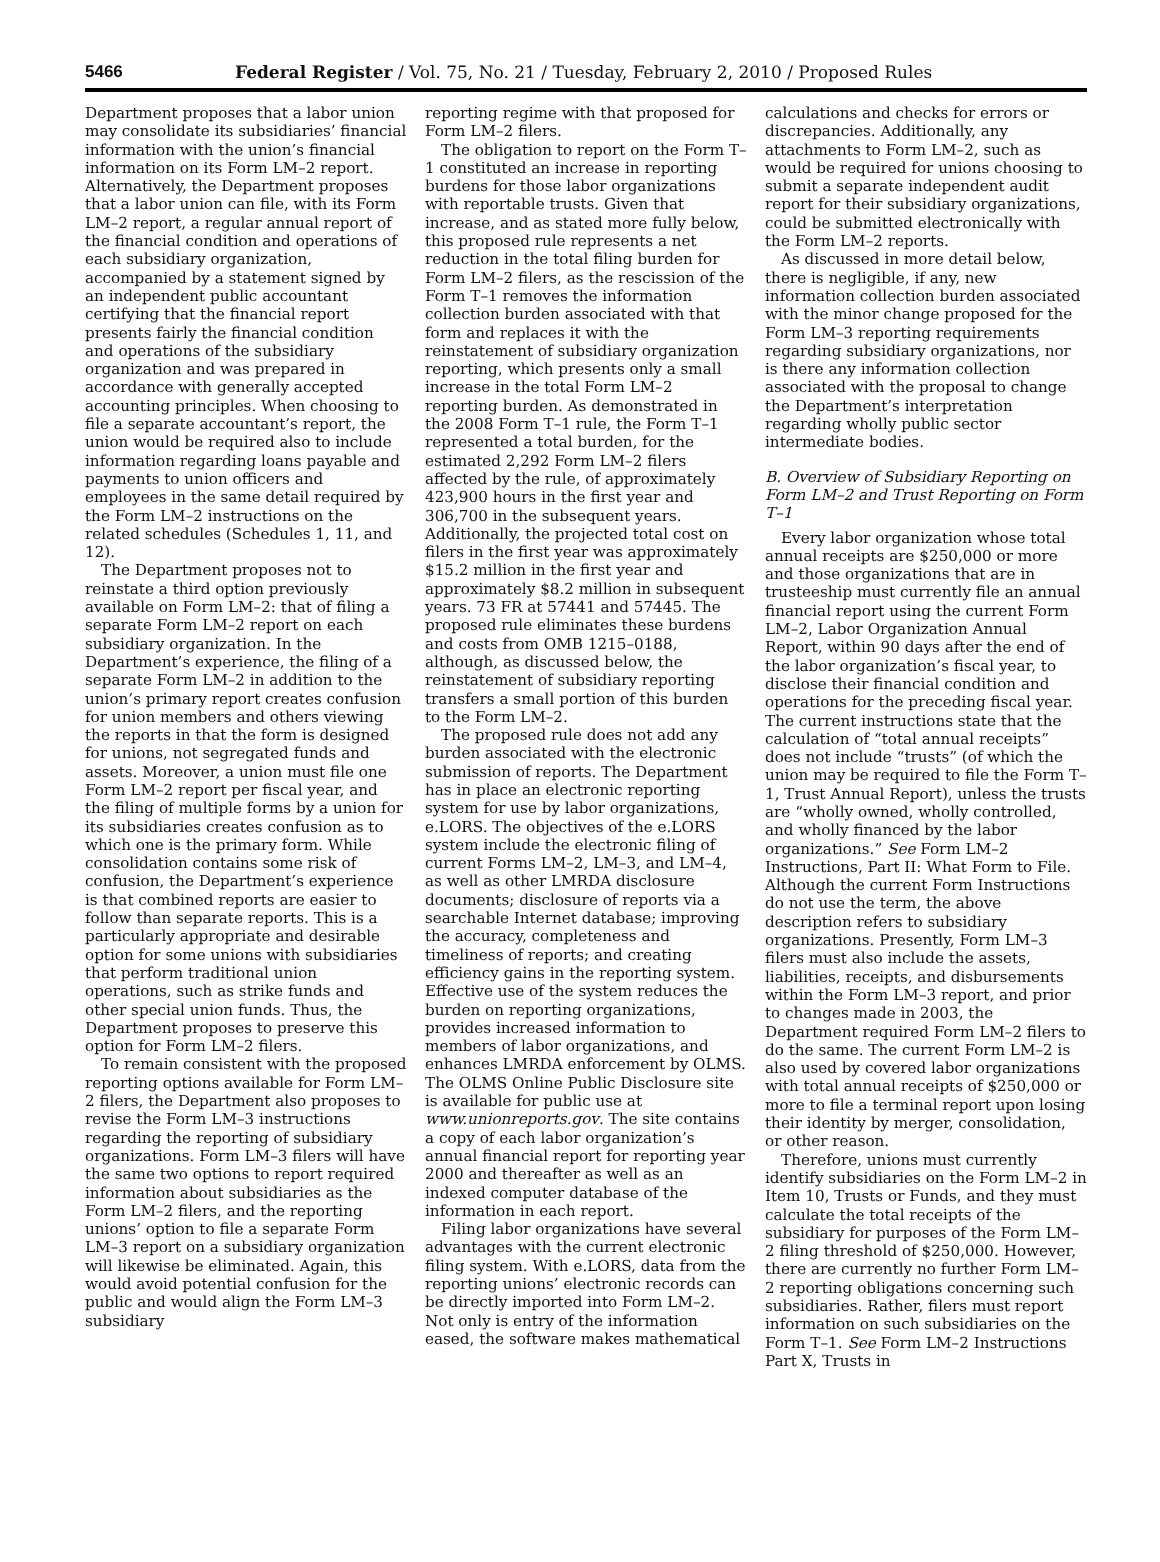5466 Federal Register / Vol. 75, No. 21 / Tuesday, February 2, 2010 / Proposed Rules
Department proposes that a labor union may consolidate its subsidiaries’ financial information with the union’s financial information on its Form LM–2 report. Alternatively, the Department proposes that a labor union can file, with its Form LM–2 report, a regular annual report of the financial condition and operations of each subsidiary organization, accompanied by a statement signed by an independent public accountant certifying that the financial report presents fairly the financial condition and operations of the subsidiary organization and was prepared in accordance with generally accepted accounting principles. When choosing to file a separate accountant’s report, the union would be required also to include information regarding loans payable and payments to union officers and employees in the same detail required by the Form LM–2 instructions on the related schedules (Schedules 1, 11, and 12).
The Department proposes not to reinstate a third option previously available on Form LM–2: that of filing a separate Form LM–2 report on each subsidiary organization. In the Department’s experience, the filing of a separate Form LM–2 in addition to the union’s primary report creates confusion for union members and others viewing the reports in that the form is designed for unions, not segregated funds and assets. Moreover, a union must file one Form LM–2 report per fiscal year, and the filing of multiple forms by a union for its subsidiaries creates confusion as to which one is the primary form. While consolidation contains some risk of confusion, the Department’s experience is that combined reports are easier to follow than separate reports. This is a particularly appropriate and desirable option for some unions with subsidiaries that perform traditional union operations, such as strike funds and other special union funds. Thus, the Department proposes to preserve this option for Form LM–2 filers.
To remain consistent with the proposed reporting options available for Form LM–2 filers, the Department also proposes to revise the Form LM–3 instructions regarding the reporting of subsidiary organizations. Form LM–3 filers will have the same two options to report required information about subsidiaries as the Form LM–2 filers, and the reporting unions’ option to file a separate Form LM–3 report on a subsidiary organization will likewise be eliminated. Again, this would avoid potential confusion for the public and would align the Form LM–3 subsidiary
reporting regime with that proposed for Form LM–2 filers.
The obligation to report on the Form T–1 constituted an increase in reporting burdens for those labor organizations with reportable trusts. Given that increase, and as stated more fully below, this proposed rule represents a net reduction in the total filing burden for Form LM–2 filers, as the rescission of the Form T–1 removes the information collection burden associated with that form and replaces it with the reinstatement of subsidiary organization reporting, which presents only a small increase in the total Form LM–2 reporting burden. As demonstrated in the 2008 Form T–1 rule, the Form T–1 represented a total burden, for the estimated 2,292 Form LM–2 filers affected by the rule, of approximately 423,900 hours in the first year and 306,700 in the subsequent years. Additionally, the projected total cost on filers in the first year was approximately $15.2 million in the first year and approximately $8.2 million in subsequent years. 73 FR at 57441 and 57445. The proposed rule eliminates these burdens and costs from OMB 1215–0188, although, as discussed below, the reinstatement of subsidiary reporting transfers a small portion of this burden to the Form LM–2.
The proposed rule does not add any burden associated with the electronic submission of reports. The Department has in place an electronic reporting system for use by labor organizations, e.LORS. The objectives of the e.LORS system include the electronic filing of current Forms LM–2, LM–3, and LM–4, as well as other LMRDA disclosure documents; disclosure of reports via a searchable Internet database; improving the accuracy, completeness and timeliness of reports; and creating efficiency gains in the reporting system. Effective use of the system reduces the burden on reporting organizations, provides increased information to members of labor organizations, and enhances LMRDA enforcement by OLMS. The OLMS Online Public Disclosure site is available for public use at www.unionreports.gov. The site contains a copy of each labor organization’s annual financial report for reporting year 2000 and thereafter as well as an indexed computer database of the information in each report.
Filing labor organizations have several advantages with the current electronic filing system. With e.LORS, data from the reporting unions’ electronic records can be directly imported into Form LM–2. Not only is entry of the information eased, the software makes mathematical
calculations and checks for errors or discrepancies. Additionally, any attachments to Form LM–2, such as would be required for unions choosing to submit a separate independent audit report for their subsidiary organizations, could be submitted electronically with the Form LM–2 reports.
As discussed in more detail below, there is negligible, if any, new information collection burden associated with the minor change proposed for the Form LM–3 reporting requirements regarding subsidiary organizations, nor is there any information collection associated with the proposal to change the Department’s interpretation regarding wholly public sector intermediate bodies.
B. Overview of Subsidiary Reporting on Form LM–2 and Trust Reporting on Form T–1
Every labor organization whose total annual receipts are $250,000 or more and those organizations that are in trusteeship must currently file an annual financial report using the current Form LM–2, Labor Organization Annual Report, within 90 days after the end of the labor organization’s fiscal year, to disclose their financial condition and operations for the preceding fiscal year. The current instructions state that the calculation of “total annual receipts” does not include “trusts” (of which the union may be required to file the Form T–1, Trust Annual Report), unless the trusts are “wholly owned, wholly controlled, and wholly financed by the labor organizations.” See Form LM–2 Instructions, Part II: What Form to File. Although the current Form Instructions do not use the term, the above description refers to subsidiary organizations. Presently, Form LM–3 filers must also include the assets, liabilities, receipts, and disbursements within the Form LM–3 report, and prior to changes made in 2003, the Department required Form LM–2 filers to do the same. The current Form LM–2 is also used by covered labor organizations with total annual receipts of $250,000 or more to file a terminal report upon losing their identity by merger, consolidation, or other reason.
Therefore, unions must currently identify subsidiaries on the Form LM–2 in Item 10, Trusts or Funds, and they must calculate the total receipts of the subsidiary for purposes of the Form LM–2 filing threshold of $250,000. However, there are currently no further Form LM–2 reporting obligations concerning such subsidiaries. Rather, filers must report information on such subsidiaries on the Form T–1. See Form LM–2 Instructions Part X, Trusts in